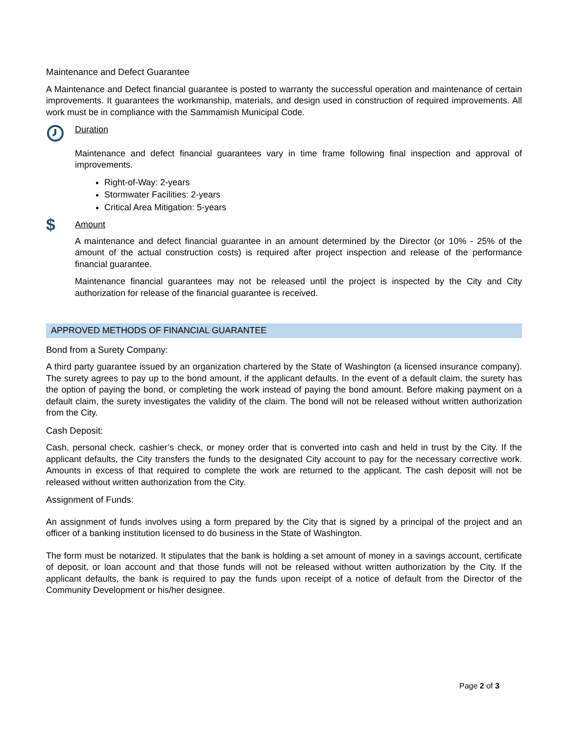Maintenance and Defect Guarantee
A Maintenance and Defect financial guarantee is posted to warranty the successful operation and maintenance of certain improvements. It guarantees the workmanship, materials, and design used in construction of required improvements. All work must be in compliance with the Sammamish Municipal Code.
Duration
Maintenance and defect financial guarantees vary in time frame following final inspection and approval of improvements.
Right-of-Way: 2-years
Stormwater Facilities: 2-years
Critical Area Mitigation: 5-years
$
Amount
A maintenance and defect financial guarantee in an amount determined by the Director (or 10% - 25% of the amount of the actual construction costs) is required after project inspection and release of the performance financial guarantee.
Maintenance financial guarantees may not be released until the project is inspected by the City and City authorization for release of the financial guarantee is received.
APPROVED METHODS OF FINANCIAL GUARANTEE
Bond from a Surety Company:
A third party guarantee issued by an organization chartered by the State of Washington (a licensed insurance company). The surety agrees to pay up to the bond amount, if the applicant defaults. In the event of a default claim, the surety has the option of paying the bond, or completing the work instead of paying the bond amount. Before making payment on a default claim, the surety investigates the validity of the claim. The bond will not be released without written authorization from the City.
Cash Deposit:
Cash, personal check, cashier’s check, or money order that is converted into cash and held in trust by the City. If the applicant defaults, the City transfers the funds to the designated City account to pay for the necessary corrective work. Amounts in excess of that required to complete the work are returned to the applicant. The cash deposit will not be released without written authorization from the City.
Assignment of Funds:
An assignment of funds involves using a form prepared by the City that is signed by a principal of the project and an officer of a banking institution licensed to do business in the State of Washington.
The form must be notarized. It stipulates that the bank is holding a set amount of money in a savings account, certificate of deposit, or loan account and that those funds will not be released without written authorization by the City. If the applicant defaults, the bank is required to pay the funds upon receipt of a notice of default from the Director of the Community Development or his/her designee.
Page 2 of 3